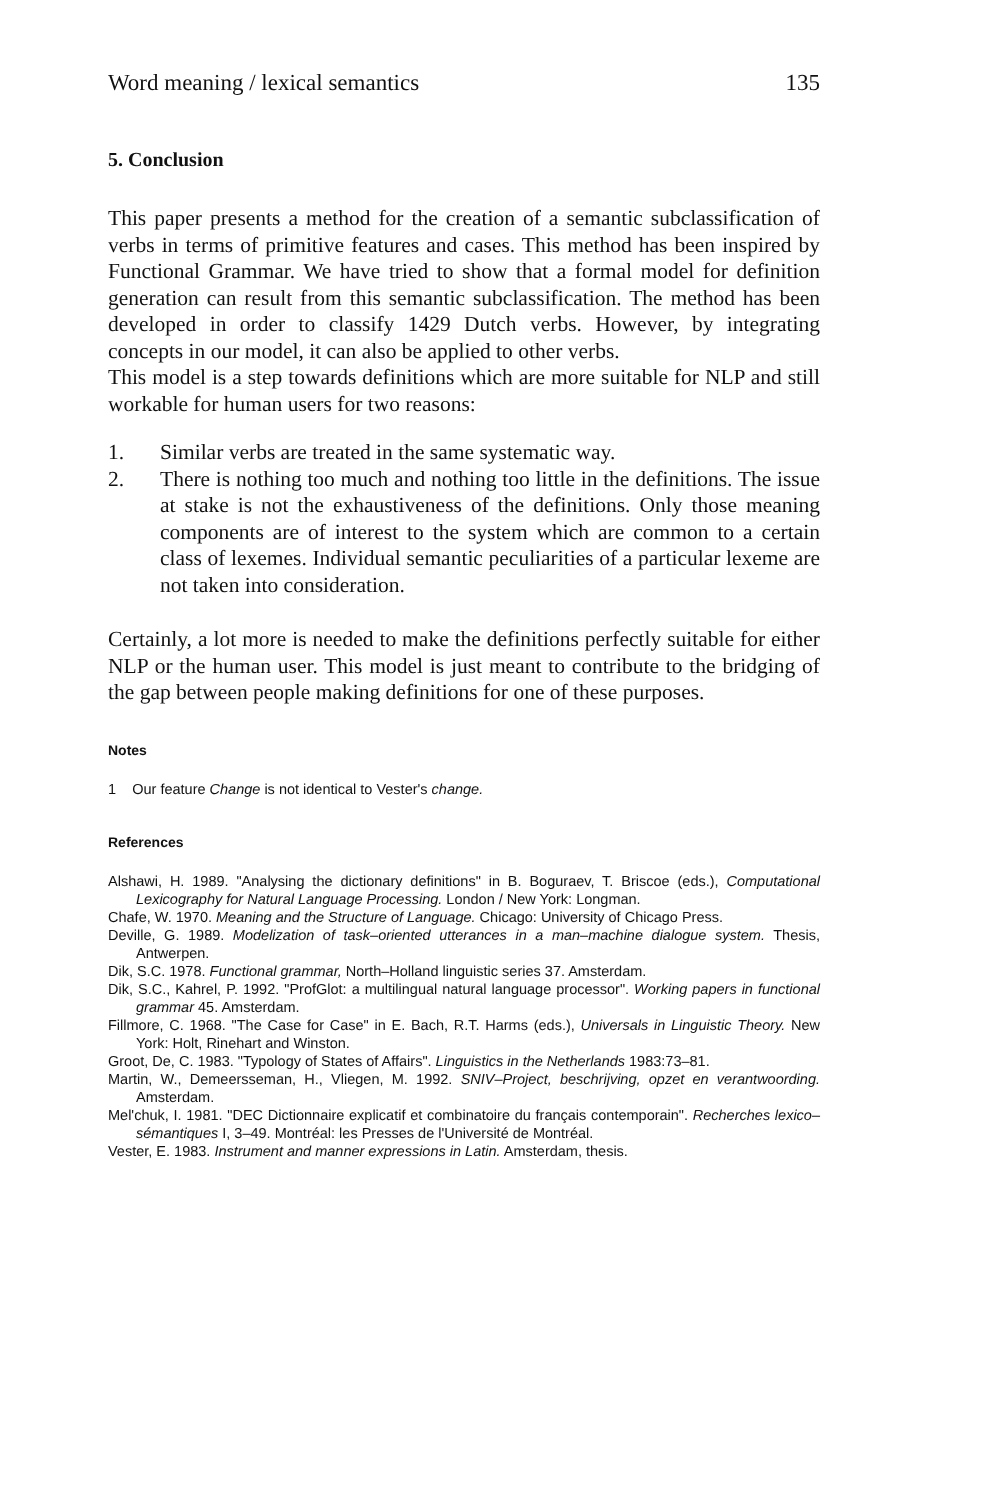Word meaning / lexical semantics 135
5. Conclusion
This paper presents a method for the creation of a semantic subclassification of verbs in terms of primitive features and cases. This method has been inspired by Functional Grammar. We have tried to show that a formal model for definition generation can result from this semantic subclassification. The method has been developed in order to classify 1429 Dutch verbs. However, by integrating concepts in our model, it can also be applied to other verbs.
This model is a step towards definitions which are more suitable for NLP and still workable for human users for two reasons:
1. Similar verbs are treated in the same systematic way.
2. There is nothing too much and nothing too little in the definitions. The issue at stake is not the exhaustiveness of the definitions. Only those meaning components are of interest to the system which are common to a certain class of lexemes. Individual semantic peculiarities of a particular lexeme are not taken into consideration.
Certainly, a lot more is needed to make the definitions perfectly suitable for either NLP or the human user. This model is just meant to contribute to the bridging of the gap between people making definitions for one of these purposes.
Notes
1 Our feature Change is not identical to Vester's change.
References
Alshawi, H. 1989. "Analysing the dictionary definitions" in B. Boguraev, T. Briscoe (eds.), Computational Lexicography for Natural Language Processing. London / New York: Longman.
Chafe, W. 1970. Meaning and the Structure of Language. Chicago: University of Chicago Press.
Deville, G. 1989. Modelization of task–oriented utterances in a man–machine dialogue system. Thesis, Antwerpen.
Dik, S.C. 1978. Functional grammar, North–Holland linguistic series 37. Amsterdam.
Dik, S.C., Kahrel, P. 1992. "ProfGlot: a multilingual natural language processor". Working papers in functional grammar 45. Amsterdam.
Fillmore, C. 1968. "The Case for Case" in E. Bach, R.T. Harms (eds.), Universals in Linguistic Theory. New York: Holt, Rinehart and Winston.
Groot, De, C. 1983. "Typology of States of Affairs". Linguistics in the Netherlands 1983:73–81.
Martin, W., Demeersseman, H., Vliegen, M. 1992. SNIV–Project, beschrijving, opzet en verantwoording. Amsterdam.
Mel'chuk, I. 1981. "DEC Dictionnaire explicatif et combinatoire du français contemporain". Recherches lexico–sémantiques I, 3–49. Montréal: les Presses de l'Université de Montréal.
Vester, E. 1983. Instrument and manner expressions in Latin. Amsterdam, thesis.